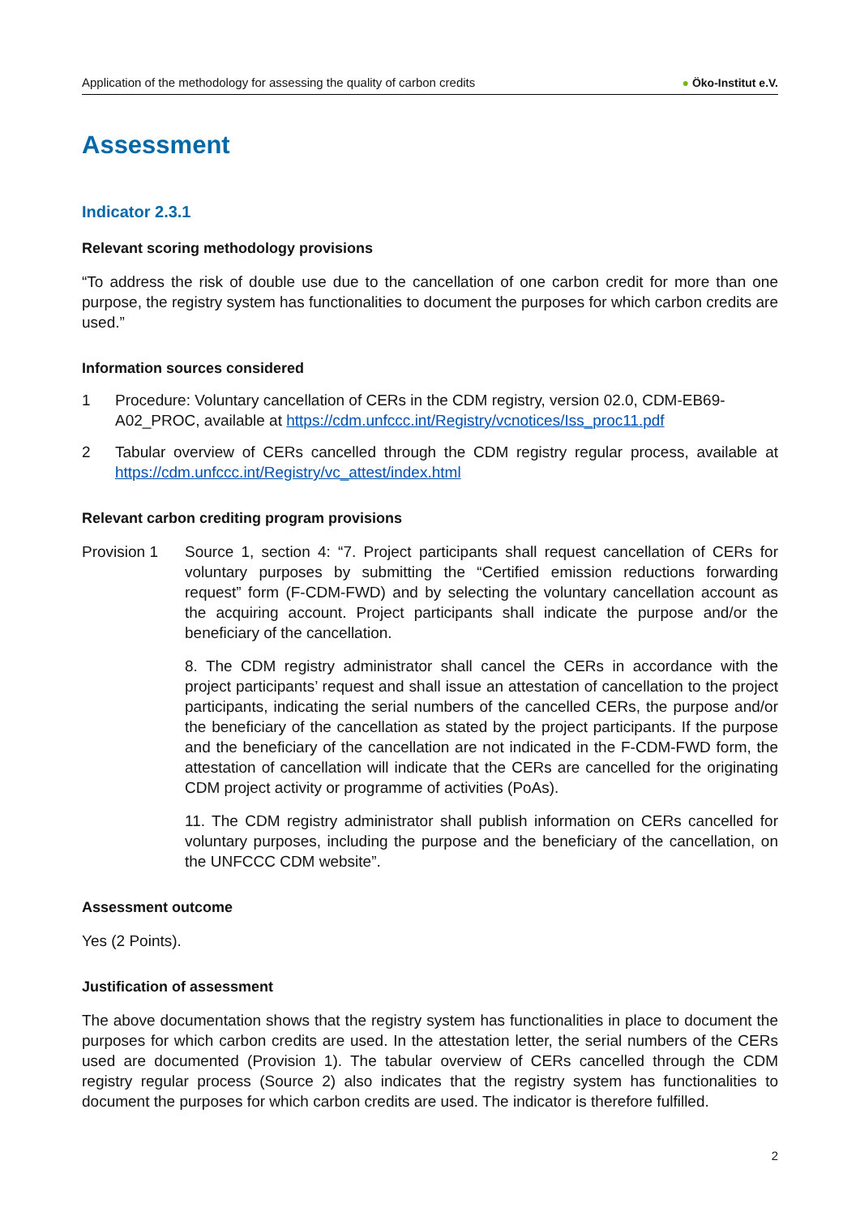Application of the methodology for assessing the quality of carbon credits ● Öko-Institut e.V.
Assessment
Indicator 2.3.1
Relevant scoring methodology provisions
“To address the risk of double use due to the cancellation of one carbon credit for more than one purpose, the registry system has functionalities to document the purposes for which carbon credits are used.”
Information sources considered
1 Procedure: Voluntary cancellation of CERs in the CDM registry, version 02.0, CDM-EB69-A02_PROC, available at https://cdm.unfccc.int/Registry/vcnotices/Iss_proc11.pdf
2 Tabular overview of CERs cancelled through the CDM registry regular process, available at https://cdm.unfccc.int/Registry/vc_attest/index.html
Relevant carbon crediting program provisions
Provision 1 Source 1, section 4: “7. Project participants shall request cancellation of CERs for voluntary purposes by submitting the “Certified emission reductions forwarding request” form (F-CDM-FWD) and by selecting the voluntary cancellation account as the acquiring account. Project participants shall indicate the purpose and/or the beneficiary of the cancellation.
8. The CDM registry administrator shall cancel the CERs in accordance with the project participants’ request and shall issue an attestation of cancellation to the project participants, indicating the serial numbers of the cancelled CERs, the purpose and/or the beneficiary of the cancellation as stated by the project participants. If the purpose and the beneficiary of the cancellation are not indicated in the F-CDM-FWD form, the attestation of cancellation will indicate that the CERs are cancelled for the originating CDM project activity or programme of activities (PoAs).
11. The CDM registry administrator shall publish information on CERs cancelled for voluntary purposes, including the purpose and the beneficiary of the cancellation, on the UNFCCC CDM website”.
Assessment outcome
Yes (2 Points).
Justification of assessment
The above documentation shows that the registry system has functionalities in place to document the purposes for which carbon credits are used. In the attestation letter, the serial numbers of the CERs used are documented (Provision 1). The tabular overview of CERs cancelled through the CDM registry regular process (Source 2) also indicates that the registry system has functionalities to document the purposes for which carbon credits are used. The indicator is therefore fulfilled.
2